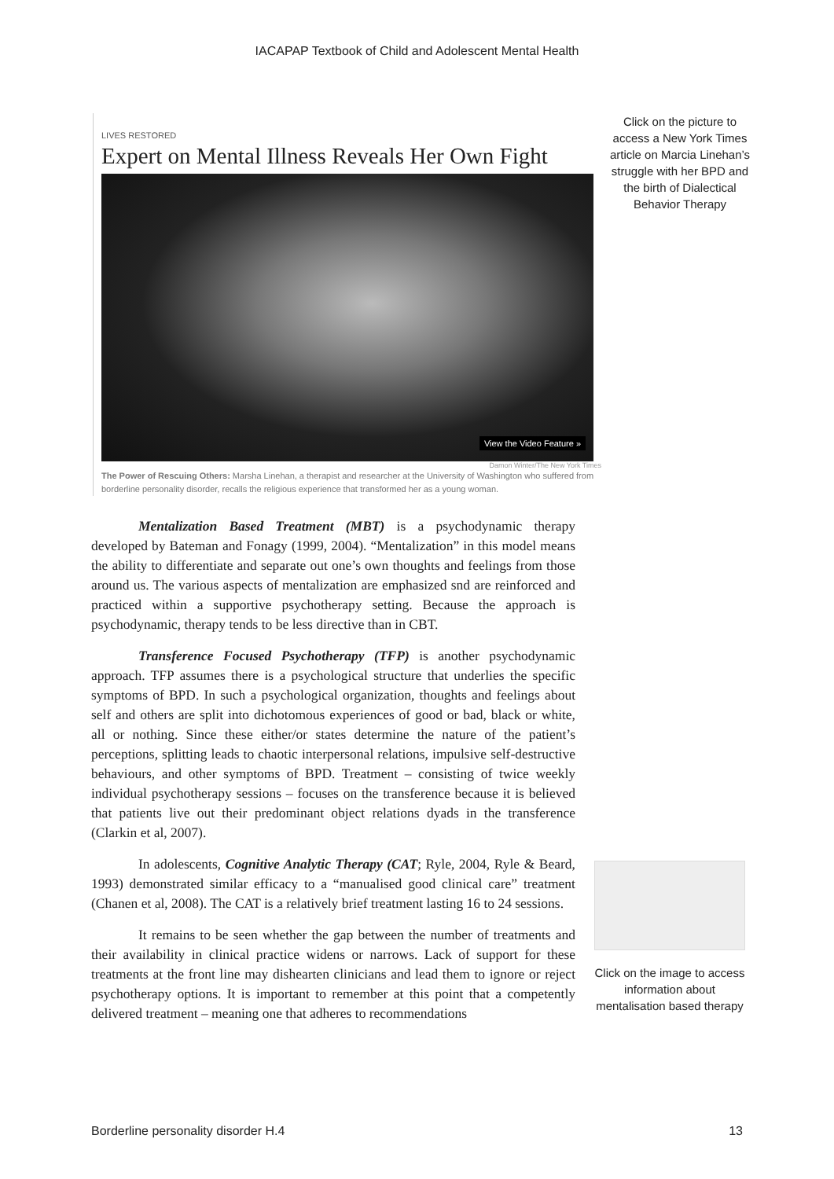IACAPAP Textbook of Child and Adolescent Mental Health
LIVES RESTORED
Expert on Mental Illness Reveals Her Own Fight
View the Video Feature »
Damon Winter/The New York Times
The Power of Rescuing Others: Marsha Linehan, a therapist and researcher at the University of Washington who suffered from borderline personality disorder, recalls the religious experience that transformed her as a young woman.
Click on the picture to access a New York Times article on Marcia Linehan’s struggle with her BPD and the birth of Dialectical Behavior Therapy
Mentalization Based Treatment (MBT) is a psychodynamic therapy developed by Bateman and Fonagy (1999, 2004). “Mentalization” in this model means the ability to differentiate and separate out one’s own thoughts and feelings from those around us. The various aspects of mentalization are emphasized snd are reinforced and practiced within a supportive psychotherapy setting. Because the approach is psychodynamic, therapy tends to be less directive than in CBT.
Transference Focused Psychotherapy (TFP) is another psychodynamic approach. TFP assumes there is a psychological structure that underlies the specific symptoms of BPD. In such a psychological organization, thoughts and feelings about self and others are split into dichotomous experiences of good or bad, black or white, all or nothing. Since these either/or states determine the nature of the patient’s perceptions, splitting leads to chaotic interpersonal relations, impulsive self-destructive behaviours, and other symptoms of BPD. Treatment – consisting of twice weekly individual psychotherapy sessions – focuses on the transference because it is believed that patients live out their predominant object relations dyads in the transference (Clarkin et al, 2007).
In adolescents, Cognitive Analytic Therapy (CAT; Ryle, 2004, Ryle & Beard, 1993) demonstrated similar efficacy to a “manualised good clinical care” treatment (Chanen et al, 2008). The CAT is a relatively brief treatment lasting 16 to 24 sessions.
It remains to be seen whether the gap between the number of treatments and their availability in clinical practice widens or narrows. Lack of support for these treatments at the front line may dishearten clinicians and lead them to ignore or reject psychotherapy options. It is important to remember at this point that a competently delivered treatment – meaning one that adheres to recommendations
Click on the image to access information about mentalisation based therapy
Borderline personality disorder H.4 13